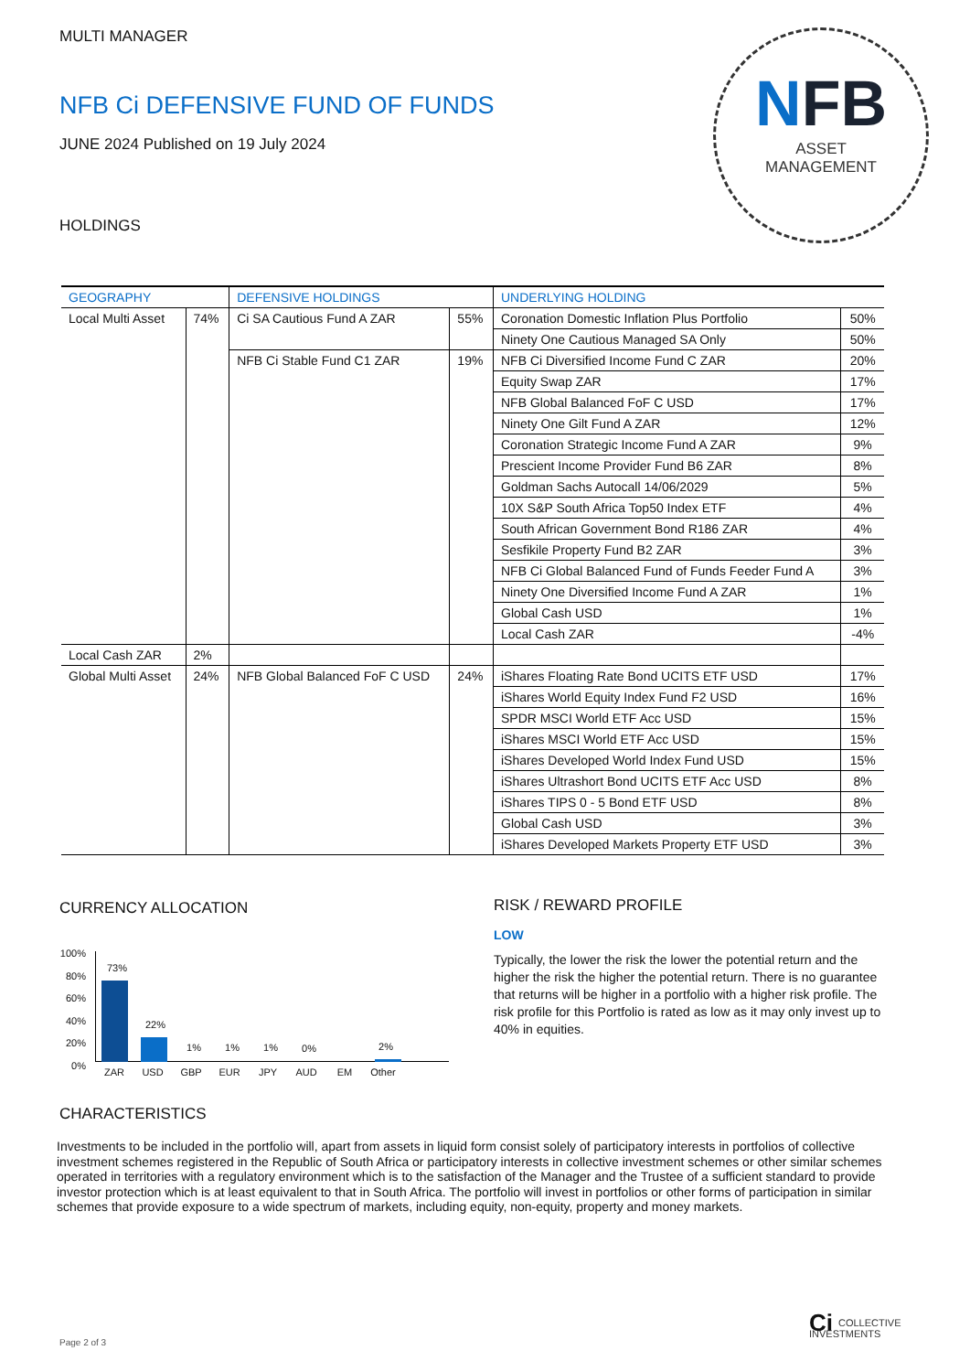MULTI MANAGER
NFB Ci DEFENSIVE FUND OF FUNDS
JUNE 2024 Published on 19 July 2024
NFB
ASSET
MANAGEMENT
HOLDINGS
| GEOGRAPHY | | DEFENSIVE HOLDINGS | | UNDERLYING HOLDING | |
| --- | --- | --- | --- | --- | --- |
| Local Multi Asset | 74% | Ci SA Cautious Fund A ZAR | 55% | Coronation Domestic Inflation Plus Portfolio | 50% |
| | | | | Ninety One Cautious Managed SA Only | 50% |
| | | NFB Ci Stable Fund C1 ZAR | 19% | NFB Ci Diversified Income Fund C ZAR | 20% |
| | | | | Equity Swap ZAR | 17% |
| | | | | NFB Global Balanced FoF C USD | 17% |
| | | | | Ninety One Gilt Fund A ZAR | 12% |
| | | | | Coronation Strategic Income Fund A ZAR | 9% |
| | | | | Prescient Income Provider Fund B6 ZAR | 8% |
| | | | | Goldman Sachs Autocall 14/06/2029 | 5% |
| | | | | 10X S&P South Africa Top50 Index ETF | 4% |
| | | | | South African Government Bond R186 ZAR | 4% |
| | | | | Sesfikile Property Fund B2 ZAR | 3% |
| | | | | NFB Ci Global Balanced Fund of Funds Feeder Fund A | 3% |
| | | | | Ninety One Diversified Income Fund A ZAR | 1% |
| | | | | Global Cash USD | 1% |
| | | | | Local Cash ZAR | -4% |
| Local Cash ZAR | 2% | | | | |
| Global Multi Asset | 24% | NFB Global Balanced FoF C USD | 24% | iShares Floating Rate Bond UCITS ETF USD | 17% |
| | | | | iShares World Equity Index Fund F2 USD | 16% |
| | | | | SPDR MSCI World ETF Acc USD | 15% |
| | | | | iShares MSCI World ETF Acc USD | 15% |
| | | | | iShares Developed World Index Fund USD | 15% |
| | | | | iShares Ultrashort Bond UCITS ETF Acc USD | 8% |
| | | | | iShares TIPS 0 - 5 Bond ETF USD | 8% |
| | | | | Global Cash USD | 3% |
| | | | | iShares Developed Markets Property ETF USD | 3% |
CURRENCY ALLOCATION
100%
80%
60%
40%
20%
0%
73%
22% 1% 1% 1% 0% 2%
ZAR USD GBP EUR JPY AUD EM Other
RISK / REWARD PROFILE
LOW
Typically, the lower the risk the lower the potential return and the higher the risk the higher the potential return. There is no guarantee that returns will be higher in a portfolio with a higher risk profile. The risk profile for this Portfolio is rated as low as it may only invest up to 40% in equities.
CHARACTERISTICS
Investments to be included in the portfolio will, apart from assets in liquid form consist solely of participatory interests in portfolios of collective investment schemes registered in the Republic of South Africa or participatory interests in collective investment schemes or other similar schemes operated in territories with a regulatory environment which is to the satisfaction of the Manager and the Trustee of a sufficient standard to provide investor protection which is at least equivalent to that in South Africa. The portfolio will invest in portfolios or other forms of participation in similar schemes that provide exposure to a wide spectrum of markets, including equity, non-equity, property and money markets.
Ci COLLECTIVE
INVESTMENTS
Page 2 of 3